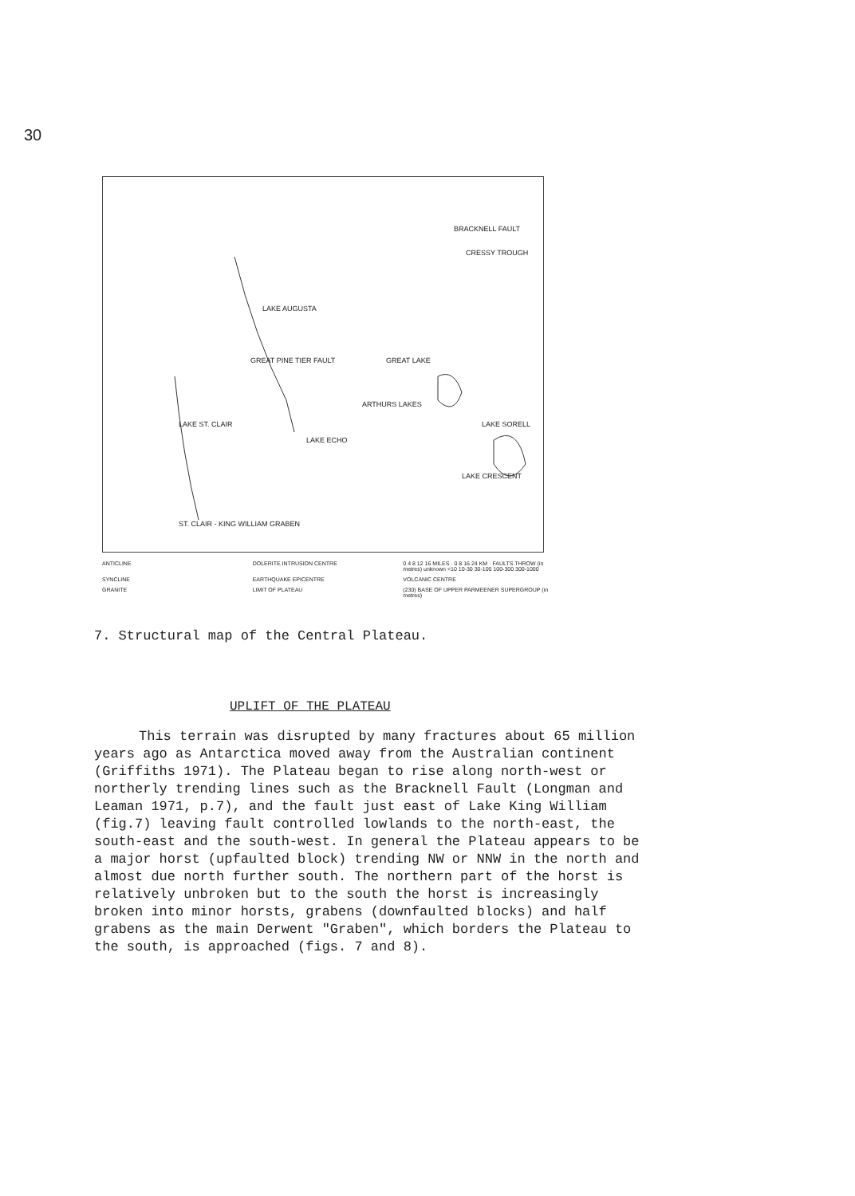30
LAKE AUGUSTA
GREAT PINE TIER FAULT GREAT LAKE
ARTHURS LAKES
LAKE SORELL LAKE ST. CLAIR
LAKE ECHO
LAKE CRESCENT
BRACKNELL FAULT
CRESSY TROUGH
ST. CLAIR - KING WILLIAM GRABEN
ANTICLINE
DOLERITE INTRUSION CENTRE
0 4 8 12 16 MILES · 0 8 16 24 KM · FAULTS THROW (in metres) unknown <10 10-30 30-100 100-300 300-1000
SYNCLINE
EARTHQUAKE EPICENTRE
VOLCANIC CENTRE
GRANITE
LIMIT OF PLATEAU
(230) BASE OF UPPER PARMEENER SUPERGROUP (in metres)
7. Structural map of the Central Plateau.
UPLIFT OF THE PLATEAU
This terrain was disrupted by many fractures about 65 million years ago as Antarctica moved away from the Australian continent (Griffiths 1971). The Plateau began to rise along north-west or northerly trending lines such as the Bracknell Fault (Longman and Leaman 1971, p.7), and the fault just east of Lake King William (fig.7) leaving fault controlled lowlands to the north-east, the south-east and the south-west. In general the Plateau appears to be a major horst (upfaulted block) trending NW or NNW in the north and almost due north further south. The northern part of the horst is relatively unbroken but to the south the horst is increasingly broken into minor horsts, grabens (downfaulted blocks) and half grabens as the main Derwent "Graben", which borders the Plateau to the south, is approached (figs. 7 and 8).